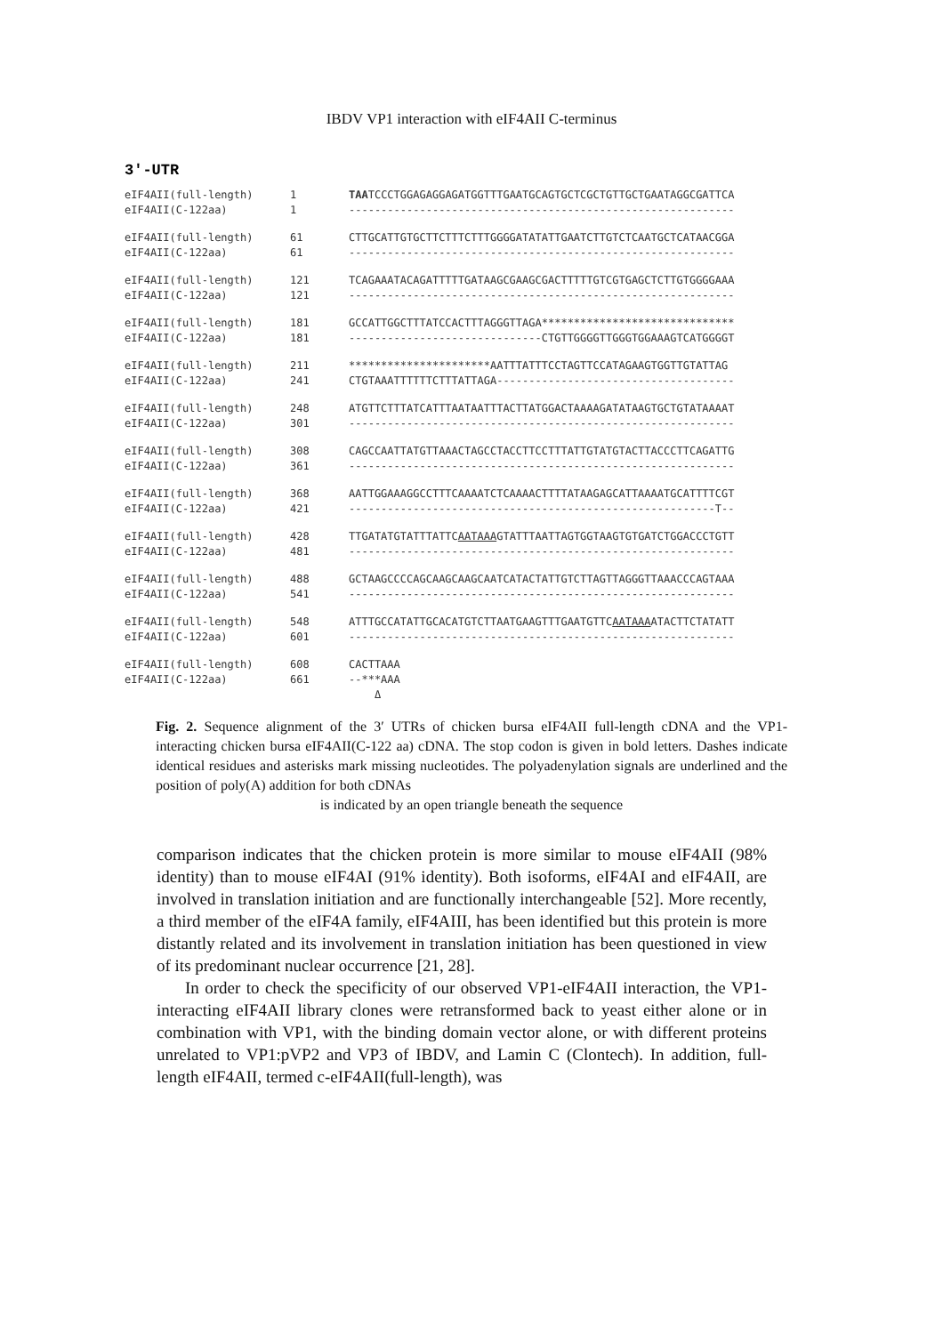IBDV VP1 interaction with eIF4AII C-terminus
3′-UTR
eIF4AII(full-length) 1 TAATCCCTGGAGAGGAGATGGTTTGAATGCAGTGCTCGCTGTTGCTGAATAGGCGATTCA
eIF4AII(C-122aa) 1 ------------------------------------------------------------
eIF4AII(full-length) 61 CTTGCATTGTGCTTCTTTCTTTGGGGATATATTGAATCTTGTCTCAATGCTCATAACGGA
eIF4AII(C-122aa) 61 ------------------------------------------------------------
eIF4AII(full-length) 121 TCAGAAATACAGATTTTTGATAAGCGAAGCGACTTTTTGTCGTGAGCTCTTGTGGGGAAA
eIF4AII(C-122aa) 121 ------------------------------------------------------------
eIF4AII(full-length) 181 GCCATTGGCTTTATCCACTTTAGGGTTAGA******************************
eIF4AII(C-122aa) 181 ------------------------------CTGTTGGGGTTGGGTGGAAAGTCATGGGGT
eIF4AII(full-length) 211 **********************AATTTATTTCCTAGTTCCATAGAAGTGGTTGTATTAG
eIF4AII(C-122aa) 241 CTGTAAATTTTTTCTTTATTAGA-------------------------------------
eIF4AII(full-length) 248 ATGTTCTTTATCATTTAATAATTTACTTATGGACTAAAAGATATAAGTGCTGTATAAAAT
eIF4AII(C-122aa) 301 ------------------------------------------------------------
eIF4AII(full-length) 308 CAGCCAATTATGTTAAACTAGCCTACCTTCCTTTATTGTATGTACTTACCCTTCAGATTG
eIF4AII(C-122aa) 361 ------------------------------------------------------------
eIF4AII(full-length) 368 AATTGGAAAGGCCTTTCAAAATCTCAAAACTTTTATAAGAGCATTAAAATGCATTTTCGT
eIF4AII(C-122aa) 421 ---------------------------------------------------------T--
eIF4AII(full-length) 428 TTGATATGTATTTATTCAATAAAGTATTTAATTAGTGGTAAGTGTGATCTGGACCCTGTT
eIF4AII(C-122aa) 481 ------------------------------------------------------------
eIF4AII(full-length) 488 GCTAAGCCCCAGCAAGCAAGCAATCATACTATTGTCTTAGTTAGGGTTAAACCCAGTAAA
eIF4AII(C-122aa) 541 ------------------------------------------------------------
eIF4AII(full-length) 548 ATTTGCCATATTGCACATGTCTTAATGAAGTTTGAATGTTCAATAAAATACTTCTATATT
eIF4AII(C-122aa) 601 ------------------------------------------------------------
eIF4AII(full-length) 608 CACTTAAA
eIF4AII(C-122aa) 661 --***AAA
Δ
Fig. 2. Sequence alignment of the 3′ UTRs of chicken bursa eIF4AII full-length cDNA and the VP1-interacting chicken bursa eIF4AII(C-122 aa) cDNA. The stop codon is given in bold letters. Dashes indicate identical residues and asterisks mark missing nucleotides. The polyadenylation signals are underlined and the position of poly(A) addition for both cDNAs
is indicated by an open triangle beneath the sequence
comparison indicates that the chicken protein is more similar to mouse eIF4AII (98% identity) than to mouse eIF4AI (91% identity). Both isoforms, eIF4AI and eIF4AII, are involved in translation initiation and are functionally interchangeable [52]. More recently, a third member of the eIF4A family, eIF4AIII, has been identified but this protein is more distantly related and its involvement in translation initiation has been questioned in view of its predominant nuclear occurrence [21, 28].
In order to check the specificity of our observed VP1-eIF4AII interaction, the VP1-interacting eIF4AII library clones were retransformed back to yeast either alone or in combination with VP1, with the binding domain vector alone, or with different proteins unrelated to VP1:pVP2 and VP3 of IBDV, and Lamin C (Clontech). In addition, full-length eIF4AII, termed c-eIF4AII(full-length), was